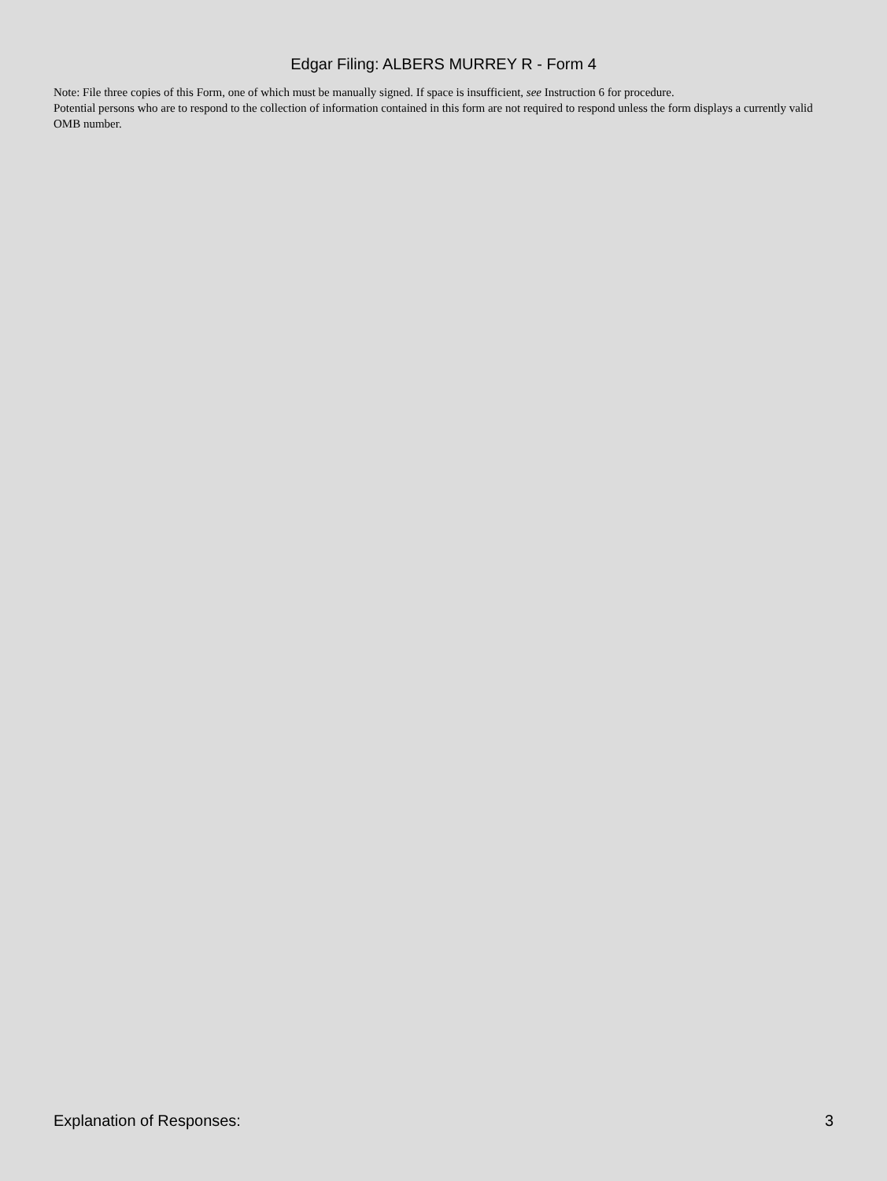Edgar Filing: ALBERS MURREY R - Form 4
Note: File three copies of this Form, one of which must be manually signed. If space is insufficient, see Instruction 6 for procedure.
Potential persons who are to respond to the collection of information contained in this form are not required to respond unless the form displays a currently valid OMB number.
Explanation of Responses: 3